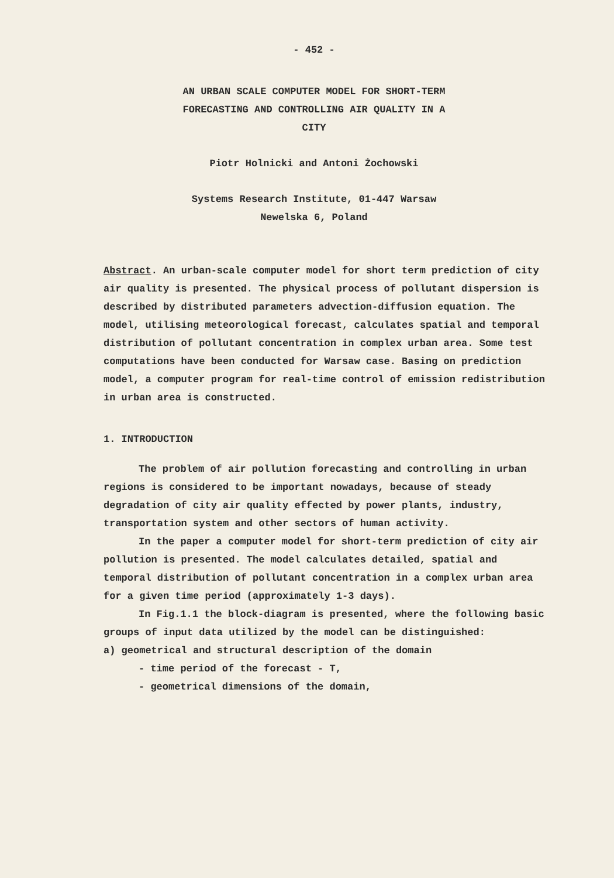- 452 -
AN URBAN SCALE COMPUTER MODEL FOR SHORT-TERM
FORECASTING AND CONTROLLING AIR QUALITY IN A
CITY
Piotr Holnicki and Antoni Żochowski
Systems Research Institute, 01-447 Warsaw
Newelska 6, Poland
Abstract. An urban-scale computer model for short term prediction of city air quality is presented. The physical process of pollutant dispersion is described by distributed parameters advection-diffusion equation. The model, utilising meteorological forecast, calculates spatial and temporal distribution of pollutant concentration in complex urban area. Some test computations have been conducted for Warsaw case. Basing on prediction model, a computer program for real-time control of emission redistribution in urban area is constructed.
1. INTRODUCTION
The problem of air pollution forecasting and controlling in urban regions is considered to be important nowadays, because of steady degradation of city air quality effected by power plants, industry, transportation system and other sectors of human activity.
In the paper a computer model for short-term prediction of city air pollution is presented. The model calculates detailed, spatial and temporal distribution of pollutant concentration in a complex urban area for a given time period (approximately 1-3 days).
In Fig.1.1 the block-diagram is presented, where the following basic groups of input data utilized by the model can be distinguished:
a) geometrical and structural description of the domain
- time period of the forecast - T,
- geometrical dimensions of the domain,